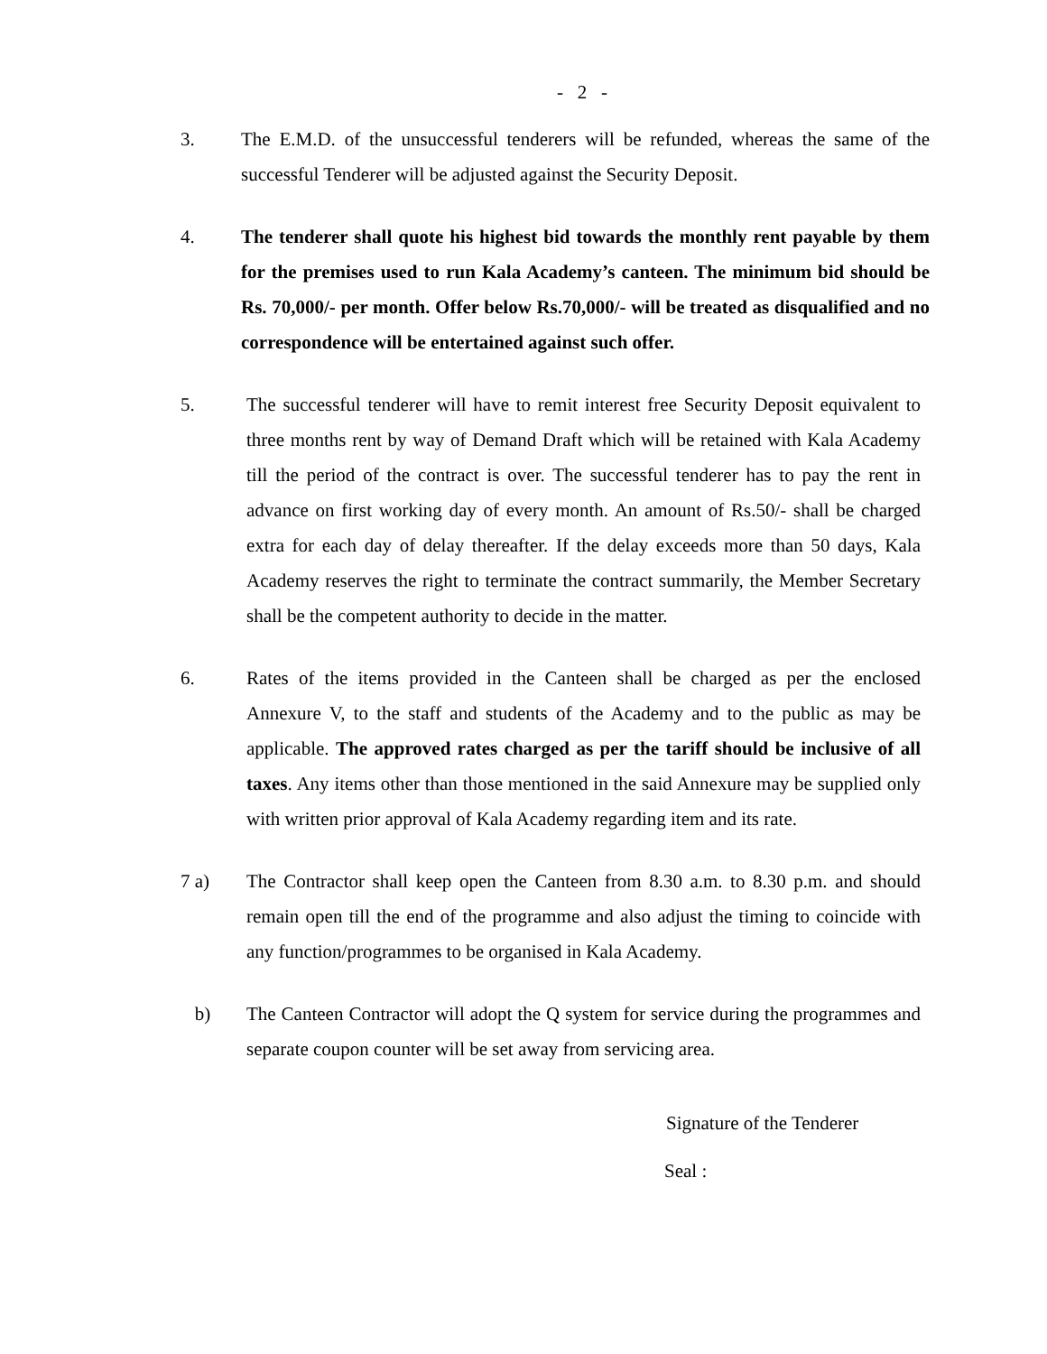- 2 -
3. The E.M.D. of the unsuccessful tenderers will be refunded, whereas the same of the successful Tenderer will be adjusted against the Security Deposit.
4. The tenderer shall quote his highest bid towards the monthly rent payable by them for the premises used to run Kala Academy’s canteen. The minimum bid should be Rs. 70,000/- per month. Offer below Rs.70,000/- will be treated as disqualified and no correspondence will be entertained against such offer.
5. The successful tenderer will have to remit interest free Security Deposit equivalent to three months rent by way of Demand Draft which will be retained with Kala Academy till the period of the contract is over. The successful tenderer has to pay the rent in advance on first working day of every month. An amount of Rs.50/- shall be charged extra for each day of delay thereafter. If the delay exceeds more than 50 days, Kala Academy reserves the right to terminate the contract summarily, the Member Secretary shall be the competent authority to decide in the matter.
6. Rates of the items provided in the Canteen shall be charged as per the enclosed Annexure V, to the staff and students of the Academy and to the public as may be applicable. The approved rates charged as per the tariff should be inclusive of all taxes. Any items other than those mentioned in the said Annexure may be supplied only with written prior approval of Kala Academy regarding item and its rate.
7 a) The Contractor shall keep open the Canteen from 8.30 a.m. to 8.30 p.m. and should remain open till the end of the programme and also adjust the timing to coincide with any function/programmes to be organised in Kala Academy.
b) The Canteen Contractor will adopt the Q system for service during the programmes and separate coupon counter will be set away from servicing area.
Signature of the Tenderer
Seal :